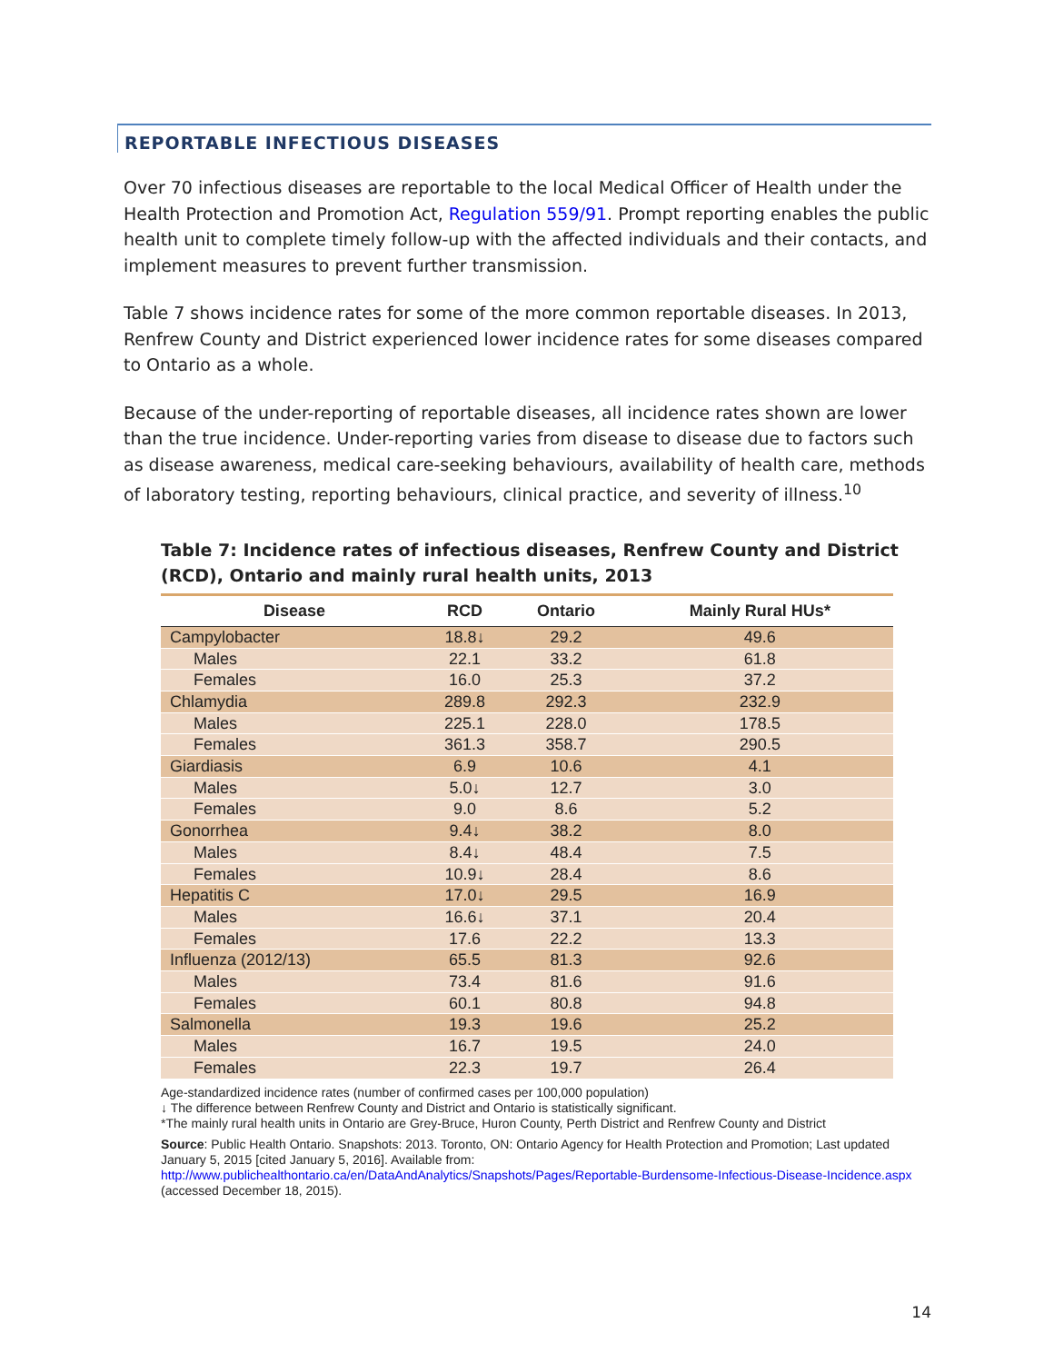REPORTABLE INFECTIOUS DISEASES
Over 70 infectious diseases are reportable to the local Medical Officer of Health under the Health Protection and Promotion Act, Regulation 559/91. Prompt reporting enables the public health unit to complete timely follow-up with the affected individuals and their contacts, and implement measures to prevent further transmission.
Table 7 shows incidence rates for some of the more common reportable diseases. In 2013, Renfrew County and District experienced lower incidence rates for some diseases compared to Ontario as a whole.
Because of the under-reporting of reportable diseases, all incidence rates shown are lower than the true incidence. Under-reporting varies from disease to disease due to factors such as disease awareness, medical care-seeking behaviours, availability of health care, methods of laboratory testing, reporting behaviours, clinical practice, and severity of illness.<sup>10</sup>
Table 7: Incidence rates of infectious diseases, Renfrew County and District (RCD), Ontario and mainly rural health units, 2013
| Disease | RCD | Ontario | Mainly Rural HUs* |
| --- | --- | --- | --- |
| Campylobacter | 18.8↓ | 29.2 | 49.6 |
| Males | 22.1 | 33.2 | 61.8 |
| Females | 16.0 | 25.3 | 37.2 |
| Chlamydia | 289.8 | 292.3 | 232.9 |
| Males | 225.1 | 228.0 | 178.5 |
| Females | 361.3 | 358.7 | 290.5 |
| Giardiasis | 6.9 | 10.6 | 4.1 |
| Males | 5.0↓ | 12.7 | 3.0 |
| Females | 9.0 | 8.6 | 5.2 |
| Gonorrhea | 9.4↓ | 38.2 | 8.0 |
| Males | 8.4↓ | 48.4 | 7.5 |
| Females | 10.9↓ | 28.4 | 8.6 |
| Hepatitis C | 17.0↓ | 29.5 | 16.9 |
| Males | 16.6↓ | 37.1 | 20.4 |
| Females | 17.6 | 22.2 | 13.3 |
| Influenza (2012/13) | 65.5 | 81.3 | 92.6 |
| Males | 73.4 | 81.6 | 91.6 |
| Females | 60.1 | 80.8 | 94.8 |
| Salmonella | 19.3 | 19.6 | 25.2 |
| Males | 16.7 | 19.5 | 24.0 |
| Females | 22.3 | 19.7 | 26.4 |
Age-standardized incidence rates (number of confirmed cases per 100,000 population)
↓ The difference between Renfrew County and District and Ontario is statistically significant.
*The mainly rural health units in Ontario are Grey-Bruce, Huron County, Perth District and Renfrew County and District
Source: Public Health Ontario. Snapshots: 2013. Toronto, ON: Ontario Agency for Health Protection and Promotion; Last updated January 5, 2015 [cited January 5, 2016]. Available from:
http://www.publichealthontario.ca/en/DataAndAnalytics/Snapshots/Pages/Reportable-Burdensome-Infectious-Disease-Incidence.aspx (accessed December 18, 2015).
14